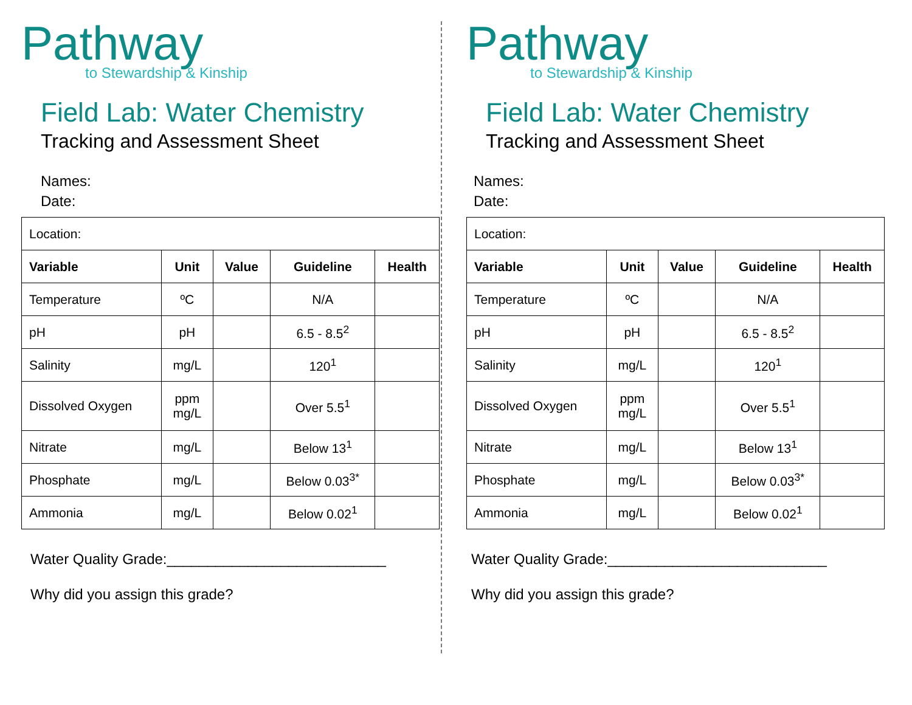Pathway
to Stewardship & Kinship
Field Lab: Water Chemistry
Tracking and Assessment Sheet
Names:
Date:
| Location: | | | | |
| Variable | Unit | Value | Guideline | Health |
| Temperature | ºC | | N/A | |
| pH | pH | | 6.5 - 8.5<sup>2</sup> | |
| Salinity | mg/L | | 120<sup>1</sup> | |
| Dissolved Oxygen | ppm mg/L | | Over 5.5<sup>1</sup> | |
| Nitrate | mg/L | | Below 13<sup>1</sup> | |
| Phosphate | mg/L | | Below 0.03<sup>3*</sup> | |
| Ammonia | mg/L | | Below 0.02<sup>1</sup> | |
Water Quality Grade:___________________________
Why did you assign this grade?
Pathway
to Stewardship & Kinship
Field Lab: Water Chemistry
Tracking and Assessment Sheet
Names:
Date:
| Location: | | | | |
| Variable | Unit | Value | Guideline | Health |
| Temperature | ºC | | N/A | |
| pH | pH | | 6.5 - 8.5<sup>2</sup> | |
| Salinity | mg/L | | 120<sup>1</sup> | |
| Dissolved Oxygen | ppm mg/L | | Over 5.5<sup>1</sup> | |
| Nitrate | mg/L | | Below 13<sup>1</sup> | |
| Phosphate | mg/L | | Below 0.03<sup>3*</sup> | |
| Ammonia | mg/L | | Below 0.02<sup>1</sup> | |
Water Quality Grade:___________________________
Why did you assign this grade?